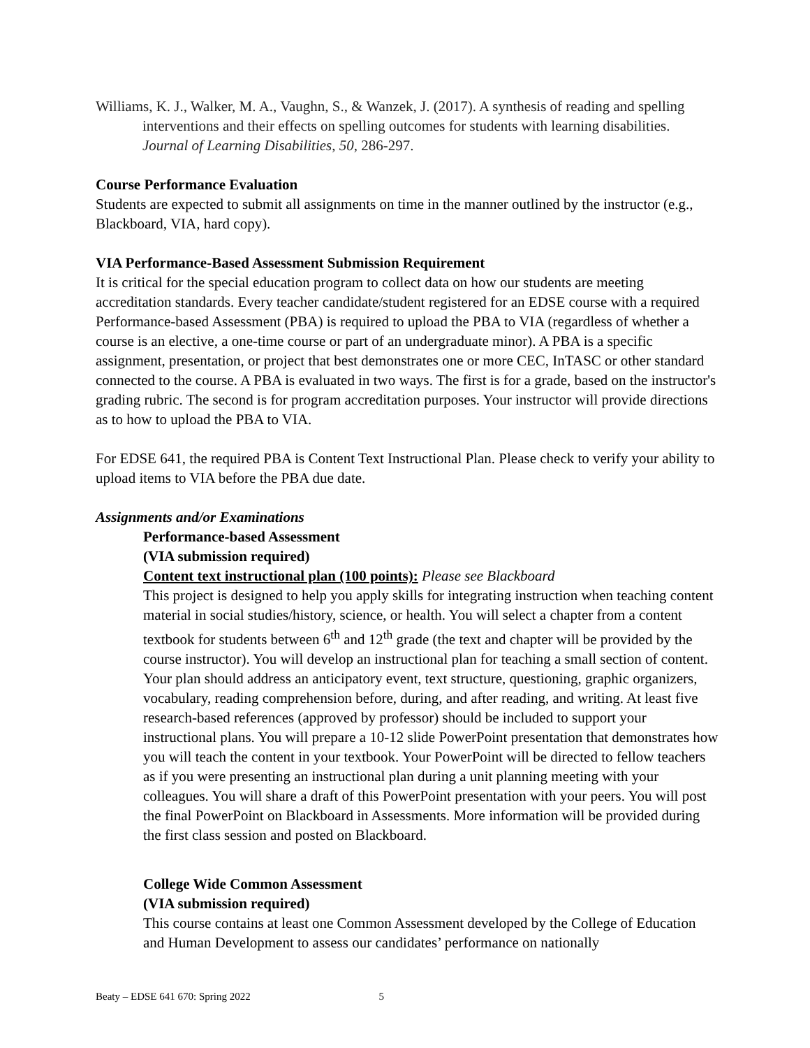Williams, K. J., Walker, M. A., Vaughn, S., & Wanzek, J. (2017). A synthesis of reading and spelling interventions and their effects on spelling outcomes for students with learning disabilities. Journal of Learning Disabilities, 50, 286-297.
Course Performance Evaluation
Students are expected to submit all assignments on time in the manner outlined by the instructor (e.g., Blackboard, VIA, hard copy).
VIA Performance-Based Assessment Submission Requirement
It is critical for the special education program to collect data on how our students are meeting accreditation standards. Every teacher candidate/student registered for an EDSE course with a required Performance-based Assessment (PBA) is required to upload the PBA to VIA (regardless of whether a course is an elective, a one-time course or part of an undergraduate minor). A PBA is a specific assignment, presentation, or project that best demonstrates one or more CEC, InTASC or other standard connected to the course. A PBA is evaluated in two ways. The first is for a grade, based on the instructor's grading rubric. The second is for program accreditation purposes. Your instructor will provide directions as to how to upload the PBA to VIA.
For EDSE 641, the required PBA is Content Text Instructional Plan. Please check to verify your ability to upload items to VIA before the PBA due date.
Assignments and/or Examinations
Performance-based Assessment
(VIA submission required)
Content text instructional plan (100 points): Please see Blackboard
This project is designed to help you apply skills for integrating instruction when teaching content material in social studies/history, science, or health. You will select a chapter from a content textbook for students between 6<sup>th</sup> and 12<sup>th</sup> grade (the text and chapter will be provided by the course instructor). You will develop an instructional plan for teaching a small section of content. Your plan should address an anticipatory event, text structure, questioning, graphic organizers, vocabulary, reading comprehension before, during, and after reading, and writing. At least five research-based references (approved by professor) should be included to support your instructional plans. You will prepare a 10-12 slide PowerPoint presentation that demonstrates how you will teach the content in your textbook. Your PowerPoint will be directed to fellow teachers as if you were presenting an instructional plan during a unit planning meeting with your colleagues. You will share a draft of this PowerPoint presentation with your peers. You will post the final PowerPoint on Blackboard in Assessments. More information will be provided during the first class session and posted on Blackboard.
College Wide Common Assessment
(VIA submission required)
This course contains at least one Common Assessment developed by the College of Education and Human Development to assess our candidates’ performance on nationally
Beaty – EDSE 641 670: Spring 2022 5